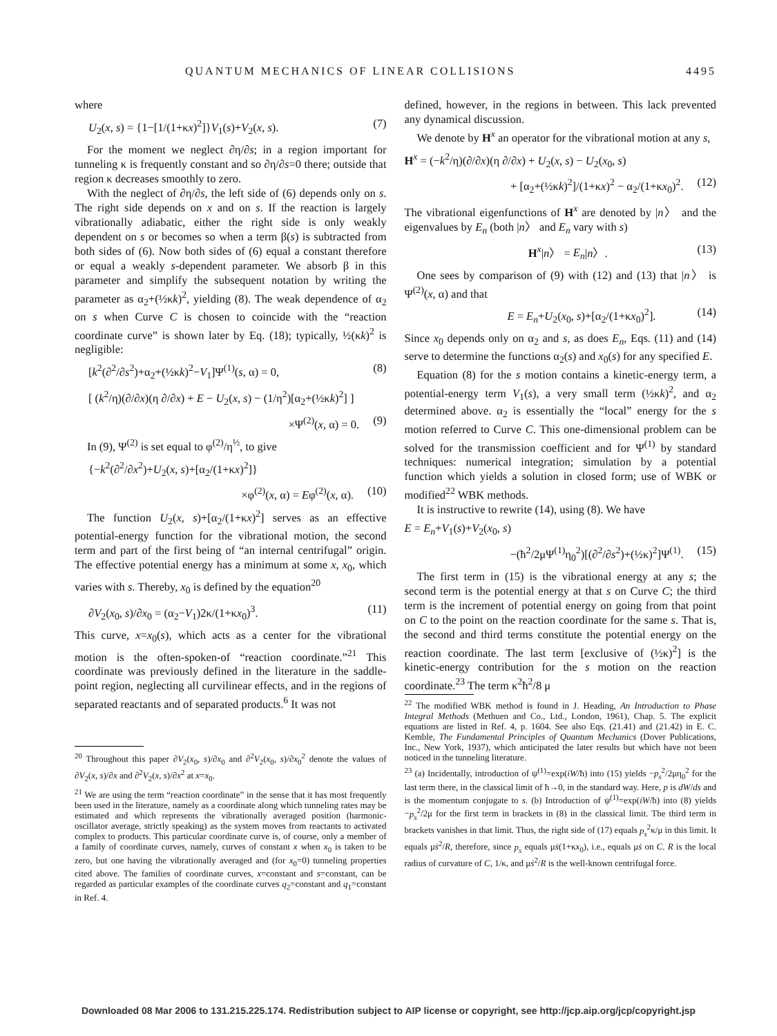QUANTUM MECHANICS OF LINEAR COLLISIONS 4495
where
U<sub>2</sub>(x, s) = {1−[1/(1+κx)<sup>2</sup>]}V<sub>1</sub>(s)+V<sub>2</sub>(x, s). (7)
For the moment we neglect ∂η/∂s; in a region important for tunneling κ is frequently constant and so ∂η/∂s=0 there; outside that region κ decreases smoothly to zero.
With the neglect of ∂η/∂s, the left side of (6) depends only on s. The right side depends on x and on s. If the reaction is largely vibrationally adiabatic, either the right side is only weakly dependent on s or becomes so when a term β(s) is subtracted from both sides of (6). Now both sides of (6) equal a constant therefore or equal a weakly s-dependent parameter. We absorb β in this parameter and simplify the subsequent notation by writing the parameter as α<sub>2</sub>+(½κk)<sup>2</sup>, yielding (8). The weak dependence of α<sub>2</sub> on s when Curve C is chosen to coincide with the “reaction coordinate curve” is shown later by Eq. (18); typically, ½(κk)<sup>2</sup> is negligible:
[k<sup>2</sup>(∂<sup>2</sup>/∂s<sup>2</sup>)+α<sub>2</sub>+(½κk)<sup>2</sup>−V<sub>1</sub>]Ψ<sup>(1)</sup>(s, α) = 0, (8)
[ (k<sup>2</sup>/η)(∂/∂x)(η ∂/∂x) + E − U<sub>2</sub>(x, s) − (1/η<sup>2</sup>)[α<sub>2</sub>+(½κk)<sup>2</sup>] ]
×Ψ<sup>(2)</sup>(x, α) = 0. (9)
In (9), Ψ<sup>(2)</sup> is set equal to φ<sup>(2)</sup>/η<sup>½</sup>, to give
{−k<sup>2</sup>(∂<sup>2</sup>/∂x<sup>2</sup>)+U<sub>2</sub>(x, s)+[α<sub>2</sub>/(1+κx)<sup>2</sup>]}
×φ<sup>(2)</sup>(x, α) = Eφ<sup>(2)</sup>(x, α). (10)
The function U<sub>2</sub>(x, s)+[α<sub>2</sub>/(1+κx)<sup>2</sup>] serves as an effective potential-energy function for the vibrational motion, the second term and part of the first being of “an internal centrifugal” origin. The effective potential energy has a minimum at some x, x<sub>0</sub>, which varies with s. Thereby, x<sub>0</sub> is defined by the equation<sup>20</sup>
∂V<sub>2</sub>(x<sub>0</sub>, s)/∂x<sub>0</sub> = (α<sub>2</sub>−V<sub>1</sub>)2κ/(1+κx<sub>0</sub>)<sup>3</sup>. (11)
This curve, x=x<sub>0</sub>(s), which acts as a center for the vibrational motion is the often-spoken-of “reaction coordinate.”<sup>21</sup> This coordinate was previously defined in the literature in the saddle-point region, neglecting all curvilinear effects, and in the regions of separated reactants and of separated products.<sup>6</sup> It was not
<sup>20</sup> Throughout this paper ∂V<sub>2</sub>(x<sub>0</sub>, s)/∂x<sub>0</sub> and ∂<sup>2</sup>V<sub>2</sub>(x<sub>0</sub>, s)/∂x<sub>0</sub><sup>2</sup> denote the values of ∂V<sub>2</sub>(x, s)/∂x and ∂<sup>2</sup>V<sub>2</sub>(x, s)/∂x<sup>2</sup> at x=x<sub>0</sub>.
<sup>21</sup> We are using the term “reaction coordinate” in the sense that it has most frequently been used in the literature, namely as a coordinate along which tunneling rates may be estimated and which represents the vibrationally averaged position (harmonic-oscillator average, strictly speaking) as the system moves from reactants to activated complex to products. This particular coordinate curve is, of course, only a member of a family of coordinate curves, namely, curves of constant x when x<sub>0</sub> is taken to be zero, but one having the vibrationally averaged and (for x<sub>0</sub>=0) tunneling properties cited above. The families of coordinate curves, x=constant and s=constant, can be regarded as particular examples of the coordinate curves q<sub>2</sub>=constant and q<sub>1</sub>=constant in Ref. 4.
defined, however, in the regions in between. This lack prevented any dynamical discussion.
We denote by H<sup>x</sup> an operator for the vibrational motion at any s,
H<sup>x</sup> = (−k<sup>2</sup>/η)(∂/∂x)(η ∂/∂x) + U<sub>2</sub>(x, s) − U<sub>2</sub>(x<sub>0</sub>, s)
+ [α<sub>2</sub>+(½κk)<sup>2</sup>]/(1+κx)<sup>2</sup> − α<sub>2</sub>/(1+κx<sub>0</sub>)<sup>2</sup>. (12)
The vibrational eigenfunctions of H<sup>x</sup> are denoted by |n〉 and the eigenvalues by E<sub>n</sub> (both |n〉 and E<sub>n</sub> vary with s)
H<sup>x</sup>|n〉 = E<sub>n</sub>|n〉. (13)
One sees by comparison of (9) with (12) and (13) that |n〉 is Ψ<sup>(2)</sup>(x, α) and that
E = E<sub>n</sub>+U<sub>2</sub>(x<sub>0</sub>, s)+[α<sub>2</sub>/(1+κx<sub>0</sub>)<sup>2</sup>]. (14)
Since x<sub>0</sub> depends only on α<sub>2</sub> and s, as does E<sub>n</sub>, Eqs. (11) and (14) serve to determine the functions α<sub>2</sub>(s) and x<sub>0</sub>(s) for any specified E.
Equation (8) for the s motion contains a kinetic-energy term, a potential-energy term V<sub>1</sub>(s), a very small term (½κk)<sup>2</sup>, and α<sub>2</sub> determined above. α<sub>2</sub> is essentially the “local” energy for the s motion referred to Curve C. This one-dimensional problem can be solved for the transmission coefficient and for Ψ<sup>(1)</sup> by standard techniques: numerical integration; simulation by a potential function which yields a solution in closed form; use of WBK or modified<sup>22</sup> WBK methods.
It is instructive to rewrite (14), using (8). We have
E = E<sub>n</sub>+V<sub>1</sub>(s)+V<sub>2</sub>(x<sub>0</sub>, s)
−(ħ<sup>2</sup>/2μΨ<sup>(1)</sup>η<sub>0</sub><sup>2</sup>)[(∂<sup>2</sup>/∂s<sup>2</sup>)+(½κ)<sup>2</sup>]Ψ<sup>(1)</sup>. (15)
The first term in (15) is the vibrational energy at any s; the second term is the potential energy at that s on Curve C; the third term is the increment of potential energy on going from that point on C to the point on the reaction coordinate for the same s. That is, the second and third terms constitute the potential energy on the reaction coordinate. The last term [exclusive of (½κ)<sup>2</sup>] is the kinetic-energy contribution for the s motion on the reaction coordinate.<sup>23</sup> The term κ<sup>2</sup>ħ<sup>2</sup>/8 μ
<sup>22</sup> The modified WBK method is found in J. Heading, An Introduction to Phase Integral Methods (Methuen and Co., Ltd., London, 1961), Chap. 5. The explicit equations are listed in Ref. 4, p. 1604. See also Eqs. (21.41) and (21.42) in E. C. Kemble, The Fundamental Principles of Quantum Mechanics (Dover Publications, Inc., New York, 1937), which anticipated the later results but which have not been noticed in the tunneling literature.
<sup>23</sup> (a) Incidentally, introduction of ψ<sup>(1)</sup>=exp(iW/ħ) into (15) yields −p<sub>s</sub><sup>2</sup>/2μη<sub>0</sub><sup>2</sup> for the last term there, in the classical limit of ħ→0, in the standard way. Here, p is dW/ds and is the momentum conjugate to s. (b) Introduction of ψ<sup>(1)</sup>=exp(iW/ħ) into (8) yields −p<sub>s</sub><sup>2</sup>/2μ for the first term in brackets in (8) in the classical limit. The third term in brackets vanishes in that limit. Thus, the right side of (17) equals p<sub>s</sub><sup>2</sup>κ/μ in this limit. It equals μṡ<sup>2</sup>/R, therefore, since p<sub>s</sub> equals μṡ(1+κx<sub>0</sub>), i.e., equals μṡ on C. R is the local radius of curvature of C, 1/κ, and μṡ<sup>2</sup>/R is the well-known centrifugal force.
Downloaded 08 Mar 2006 to 131.215.225.174. Redistribution subject to AIP license or copyright, see http://jcp.aip.org/jcp/copyright.jsp